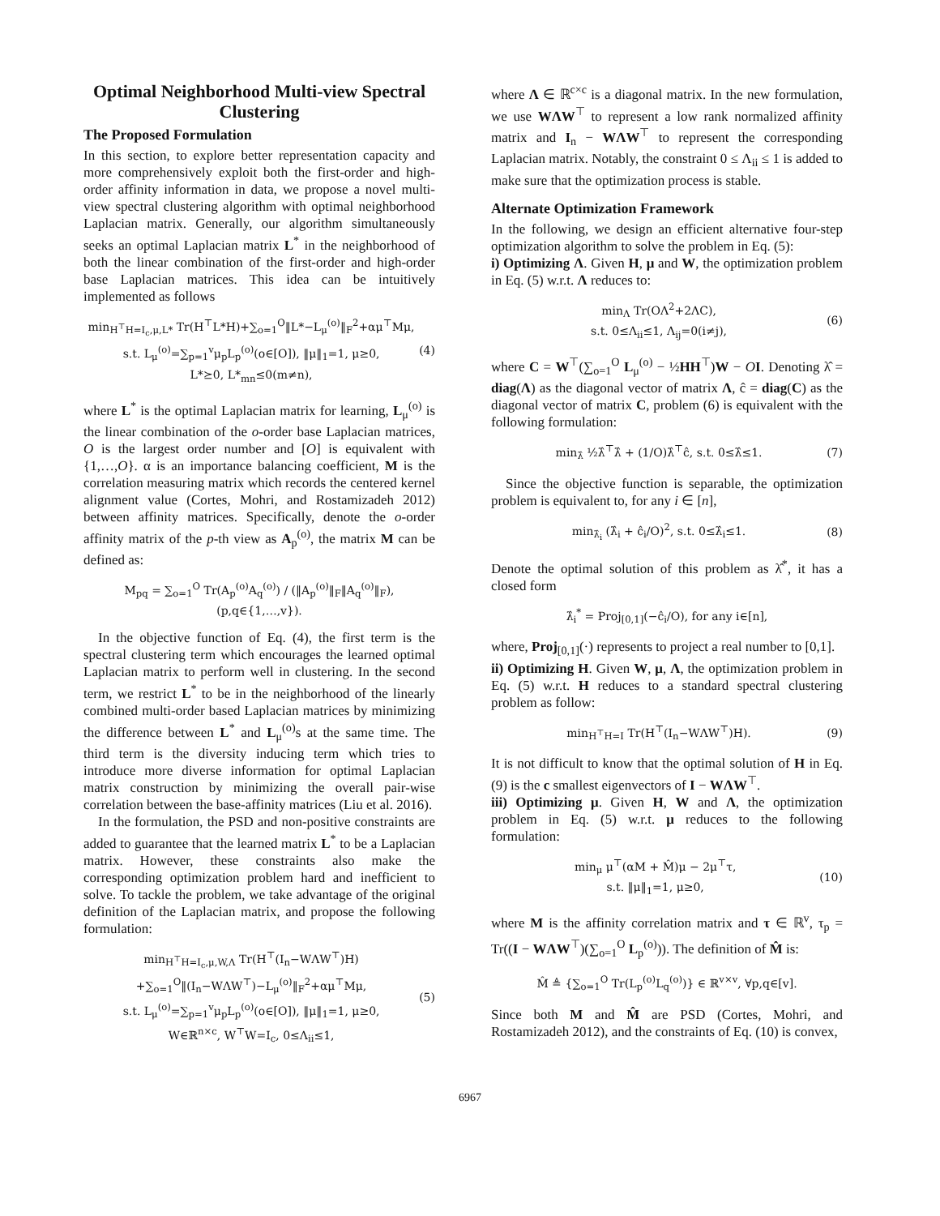Optimal Neighborhood Multi-view Spectral Clustering
The Proposed Formulation
In this section, to explore better representation capacity and more comprehensively exploit both the first-order and high-order affinity information in data, we propose a novel multi-view spectral clustering algorithm with optimal neighborhood Laplacian matrix. Generally, our algorithm simultaneously seeks an optimal Laplacian matrix L<sup>*</sup> in the neighborhood of both the linear combination of the first-order and high-order base Laplacian matrices. This idea can be intuitively implemented as follows
min<sub>H<sup>⊤</sup>H=I<sub>c</sub>,μ,L*</sub> Tr(H<sup>⊤</sup>L*H)+∑<sub>o=1</sub><sup>O</sup>‖L*−L<sub>μ</sub><sup>(o)</sup>‖<sub>F</sub><sup>2</sup>+αμ<sup>⊤</sup>Mμ,
s.t. L<sub>μ</sub><sup>(o)</sup>=∑<sub>p=1</sub><sup>v</sup>μ<sub>p</sub>L<sub>p</sub><sup>(o)</sup>(o∈[O]), ‖μ‖<sub>1</sub>=1, μ≥0,
L*⪰0, L*<sub>mn</sub>≤0(m≠n),
(4)
where L<sup>*</sup> is the optimal Laplacian matrix for learning, L<sub>μ</sub><sup>(o)</sup> is the linear combination of the o-order base Laplacian matrices, O is the largest order number and [O] is equivalent with {1,…,O}. α is an importance balancing coefficient, M is the correlation measuring matrix which records the centered kernel alignment value (Cortes, Mohri, and Rostamizadeh 2012) between affinity matrices. Specifically, denote the o-order affinity matrix of the p-th view as A<sub>p</sub><sup>(o)</sup>, the matrix M can be defined as:
M<sub>pq</sub> = ∑<sub>o=1</sub><sup>O</sup> Tr(A<sub>p</sub><sup>(o)</sup>A<sub>q</sub><sup>(o)</sup>) / (‖A<sub>p</sub><sup>(o)</sup>‖<sub>F</sub>‖A<sub>q</sub><sup>(o)</sup>‖<sub>F</sub>), (p,q∈{1,…,v}).
In the objective function of Eq. (4), the first term is the spectral clustering term which encourages the learned optimal Laplacian matrix to perform well in clustering. In the second term, we restrict L<sup>*</sup> to be in the neighborhood of the linearly combined multi-order based Laplacian matrices by minimizing the difference between L<sup>*</sup> and L<sub>μ</sub><sup>(o)</sup>s at the same time. The third term is the diversity inducing term which tries to introduce more diverse information for optimal Laplacian matrix construction by minimizing the overall pair-wise correlation between the base-affinity matrices (Liu et al. 2016).
In the formulation, the PSD and non-positive constraints are added to guarantee that the learned matrix L<sup>*</sup> to be a Laplacian matrix. However, these constraints also make the corresponding optimization problem hard and inefficient to solve. To tackle the problem, we take advantage of the original definition of the Laplacian matrix, and propose the following formulation:
min<sub>H<sup>⊤</sup>H=I<sub>c</sub>,μ,W,Λ</sub> Tr(H<sup>⊤</sup>(I<sub>n</sub>−WΛW<sup>⊤</sup>)H)
+∑<sub>o=1</sub><sup>O</sup>‖(I<sub>n</sub>−WΛW<sup>⊤</sup>)−L<sub>μ</sub><sup>(o)</sup>‖<sub>F</sub><sup>2</sup>+αμ<sup>⊤</sup>Mμ,
s.t. L<sub>μ</sub><sup>(o)</sup>=∑<sub>p=1</sub><sup>v</sup>μ<sub>p</sub>L<sub>p</sub><sup>(o)</sup>(o∈[O]), ‖μ‖<sub>1</sub>=1, μ≥0,
W∈ℝ<sup>n×c</sup>, W<sup>⊤</sup>W=I<sub>c</sub>, 0≤Λ<sub>ii</sub>≤1,
(5)
where Λ ∈ ℝ<sup>c×c</sup> is a diagonal matrix. In the new formulation, we use WΛW<sup>⊤</sup> to represent a low rank normalized affinity matrix and I<sub>n</sub> − WΛW<sup>⊤</sup> to represent the corresponding Laplacian matrix. Notably, the constraint 0 ≤ Λ<sub>ii</sub> ≤ 1 is added to make sure that the optimization process is stable.
Alternate Optimization Framework
In the following, we design an efficient alternative four-step optimization algorithm to solve the problem in Eq. (5):
i) Optimizing Λ. Given H, μ and W, the optimization problem in Eq. (5) w.r.t. Λ reduces to:
min<sub>Λ</sub> Tr(OΛ<sup>2</sup>+2ΛC),
s.t. 0≤Λ<sub>ii</sub>≤1, Λ<sub>ij</sub>=0(i≠j),
(6)
where C = W<sup>⊤</sup>(∑<sub>o=1</sub><sup>O</sup> L<sub>μ</sub><sup>(o)</sup> − ½HH<sup>⊤</sup>)W − OI. Denoting λ̂ = diag(Λ) as the diagonal vector of matrix Λ, ĉ = diag(C) as the diagonal vector of matrix C, problem (6) is equivalent with the following formulation:
min<sub>λ̂</sub> ½λ̂<sup>⊤</sup>λ̂ + (1/O)λ̂<sup>⊤</sup>ĉ, s.t. 0≤λ̂≤1.
(7)
Since the objective function is separable, the optimization problem is equivalent to, for any i ∈ [n],
min<sub>λ̂<sub>i</sub></sub> (λ̂<sub>i</sub> + ĉ<sub>i</sub>/O)<sup>2</sup>, s.t. 0≤λ̂<sub>i</sub>≤1.
(8)
Denote the optimal solution of this problem as λ̂<sup>*</sup>, it has a closed form
λ̂<sub>i</sub><sup>*</sup> = Proj<sub>[0,1]</sub>(−ĉ<sub>i</sub>/O), for any i∈[n],
where, Proj<sub>[0,1]</sub>(·) represents to project a real number to [0,1].
ii) Optimizing H. Given W, μ, Λ, the optimization problem in Eq. (5) w.r.t. H reduces to a standard spectral clustering problem as follow:
min<sub>H<sup>⊤</sup>H=I</sub> Tr(H<sup>⊤</sup>(I<sub>n</sub>−WΛW<sup>⊤</sup>)H). (9)
It is not difficult to know that the optimal solution of H in Eq. (9) is the c smallest eigenvectors of I − WΛW<sup>⊤</sup>.
iii) Optimizing μ. Given H, W and Λ, the optimization problem in Eq. (5) w.r.t. μ reduces to the following formulation:
min<sub>μ</sub> μ<sup>⊤</sup>(αM + M̂)μ − 2μ<sup>⊤</sup>τ,
s.t. ‖μ‖<sub>1</sub>=1, μ≥0,
(10)
where M is the affinity correlation matrix and τ ∈ ℝ<sup>v</sup>, τ<sub>p</sub> = Tr((I − WΛW<sup>⊤</sup>)(∑<sub>o=1</sub><sup>O</sup> L<sub>p</sub><sup>(o)</sup>)). The definition of M̂ is:
M̂ ≜ {∑<sub>o=1</sub><sup>O</sup> Tr(L<sub>p</sub><sup>(o)</sup>L<sub>q</sub><sup>(o)</sup>)} ∈ ℝ<sup>v×v</sup>, ∀p,q∈[v].
Since both M and M̂ are PSD (Cortes, Mohri, and Rostamizadeh 2012), and the constraints of Eq. (10) is convex,
6967